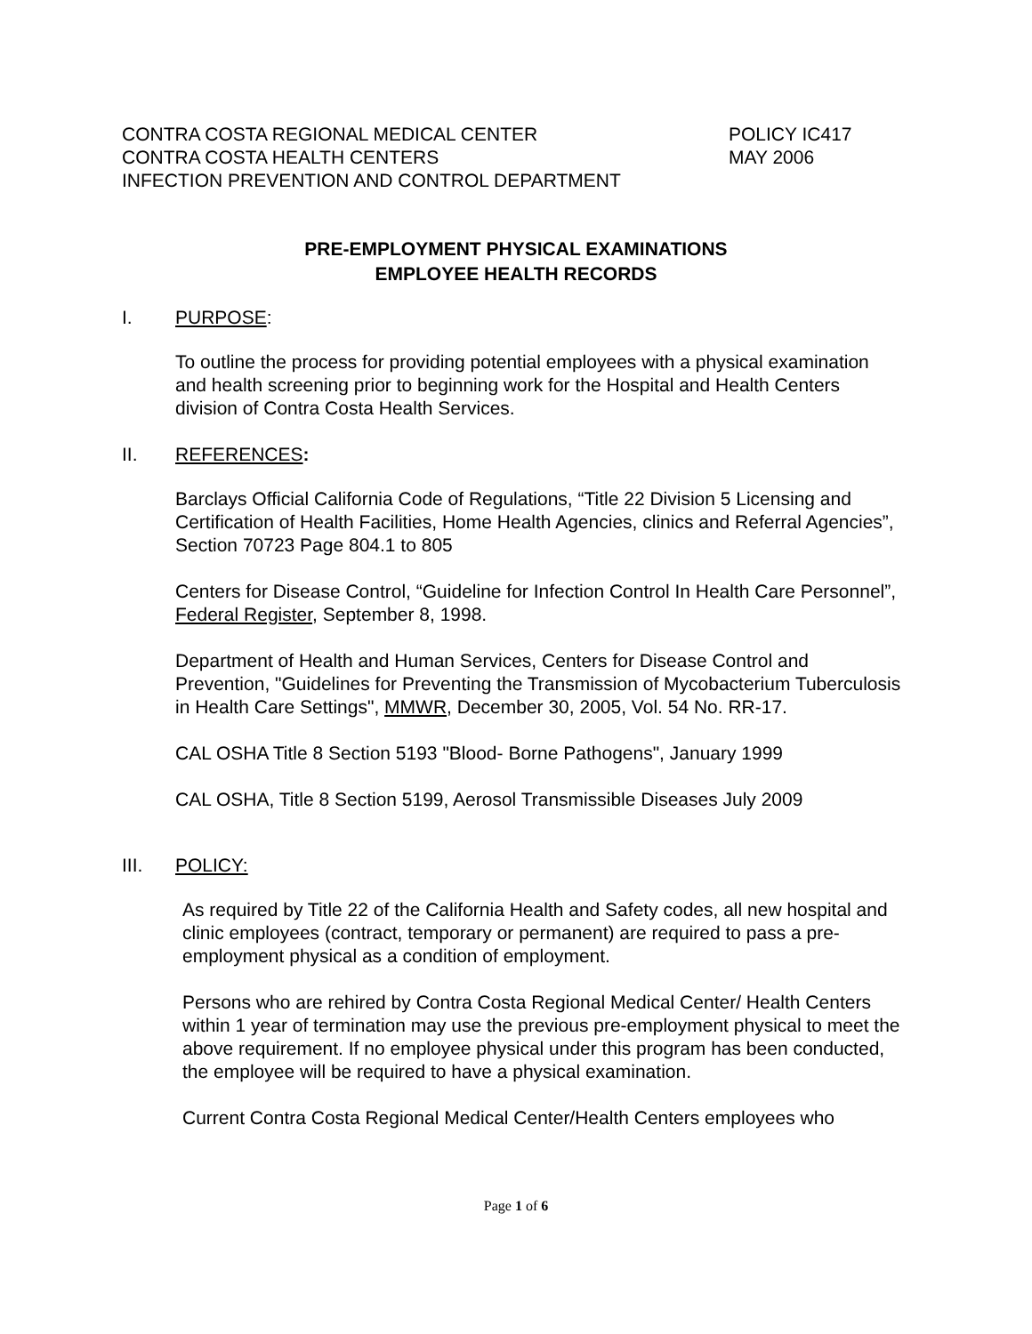CONTRA COSTA REGIONAL MEDICAL CENTER POLICY IC417
CONTRA COSTA HEALTH CENTERS MAY 2006
INFECTION PREVENTION AND CONTROL DEPARTMENT
PRE-EMPLOYMENT PHYSICAL EXAMINATIONS
EMPLOYEE HEALTH RECORDS
I. PURPOSE:
To outline the process for providing potential employees with a physical examination and health screening prior to beginning work for the Hospital and Health Centers division of Contra Costa Health Services.
II. REFERENCES:
Barclays Official California Code of Regulations, “Title 22 Division 5 Licensing and Certification of Health Facilities, Home Health Agencies, clinics and Referral Agencies”, Section 70723 Page 804.1 to 805
Centers for Disease Control, “Guideline for Infection Control In Health Care Personnel”, Federal Register, September 8, 1998.
Department of Health and Human Services, Centers for Disease Control and Prevention, "Guidelines for Preventing the Transmission of Mycobacterium Tuberculosis in Health Care Settings", MMWR, December 30, 2005, Vol. 54 No. RR-17.
CAL OSHA Title 8 Section 5193 "Blood- Borne Pathogens", January 1999
CAL OSHA, Title 8 Section 5199, Aerosol Transmissible Diseases July 2009
III. POLICY:
As required by Title 22 of the California Health and Safety codes, all new hospital and clinic employees (contract, temporary or permanent) are required to pass a pre-employment physical as a condition of employment.
Persons who are rehired by Contra Costa Regional Medical Center/ Health Centers within 1 year of termination may use the previous pre-employment physical to meet the above requirement. If no employee physical under this program has been conducted, the employee will be required to have a physical examination.
Current Contra Costa Regional Medical Center/Health Centers employees who
Page 1 of 6